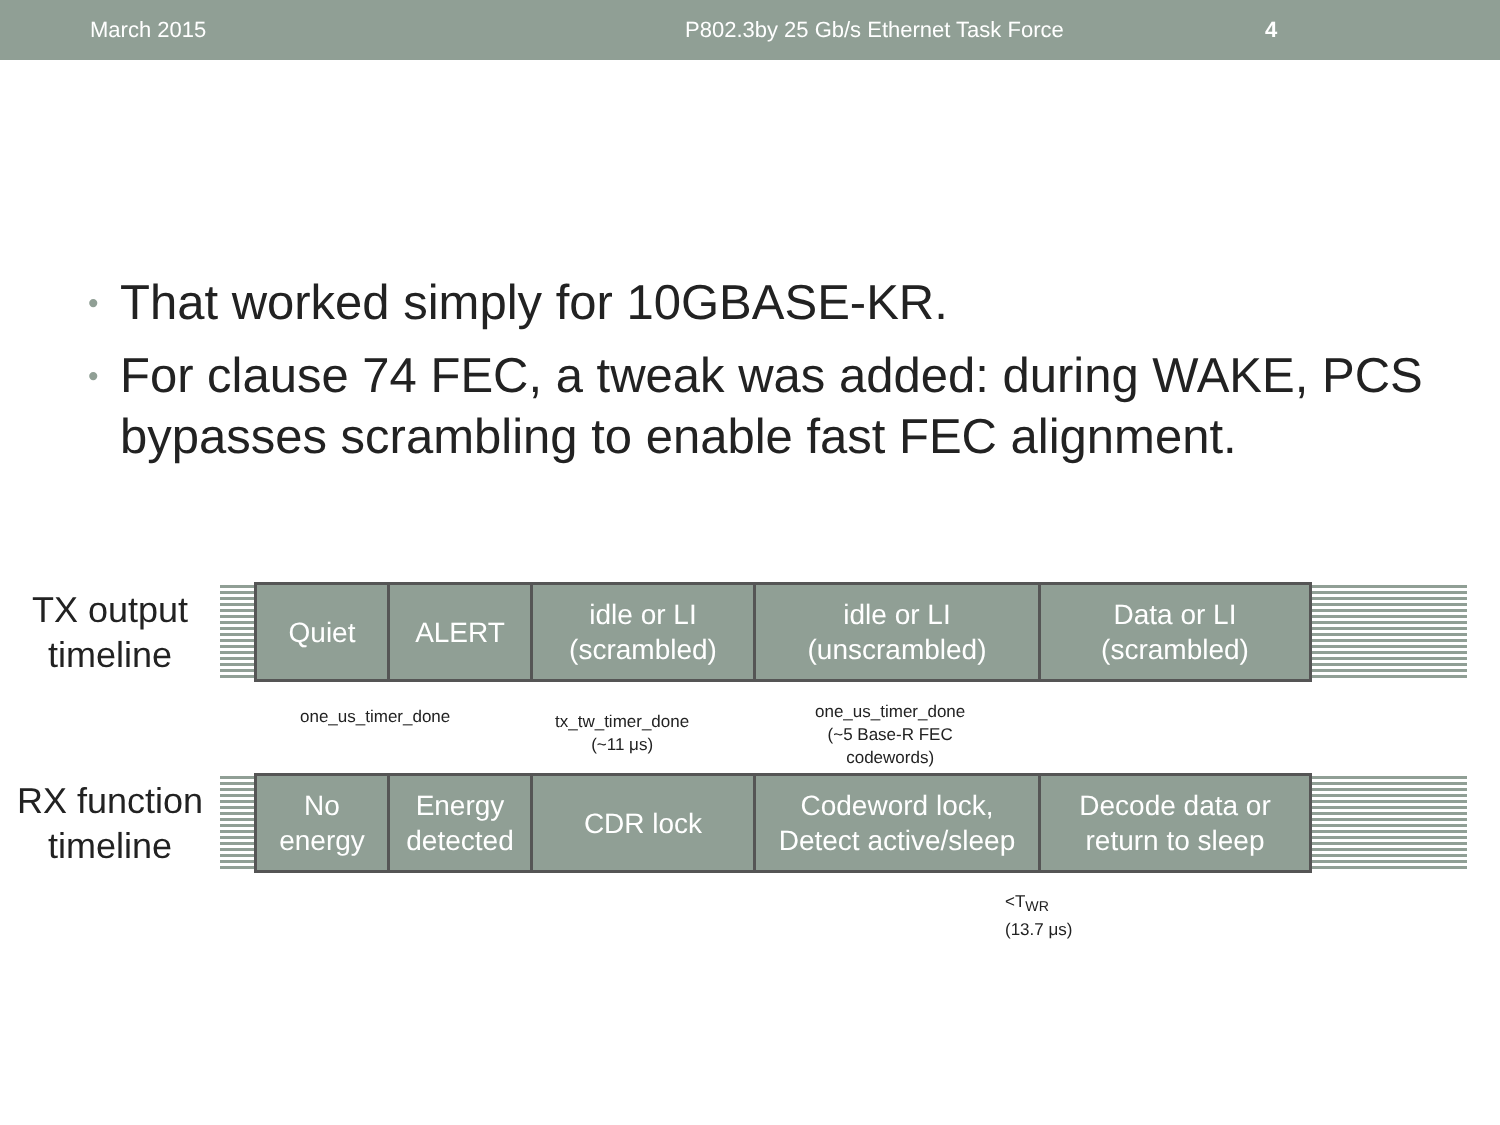March 2015 P802.3by 25 Gb/s Ethernet Task Force 4
• That worked simply for 10GBASE-KR.
• For clause 74 FEC, a tweak was added: during WAKE, PCS bypasses scrambling to enable fast FEC alignment.
TX output
timeline
Quiet ALERT idle or LI
(scrambled)
idle or LI
(unscrambled)
Data or LI
(scrambled)
one_us_timer_done
tx_tw_timer_done
(~11 μs)
one_us_timer_done
(~5 Base-R FEC
codewords)
RX function
timeline
No
energy
Energy
detected
CDR lock Codeword lock,
Detect active/sleep
Decode data or
return to sleep
<T<sub>WR</sub>
(13.7 μs)